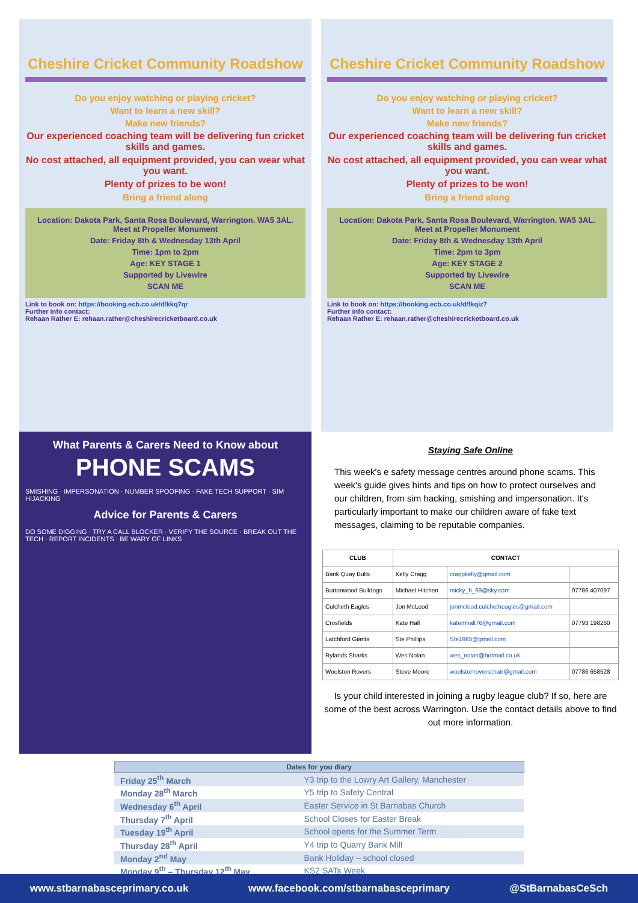Cheshire Cricket Community Roadshow
Do you enjoy watching or playing cricket?
Want to learn a new skill?
Make new friends?
Our experienced coaching team will be delivering fun cricket skills and games.
No cost attached, all equipment provided, you can wear what you want.
Plenty of prizes to be won!
Bring a friend along
Location: Dakota Park, Santa Rosa Boulevard, Warrington. WA5 3AL. Meet at Propeller Monument
Date: Friday 8th & Wednesday 13th April
Time: 1pm to 2pm
Age: KEY STAGE 1
Supported by Livewire
SCAN ME
Link to book on: https://booking.ecb.co.uk/d/kkq7qr
Further info contact:
Rehaan Rather E: rehaan.rather@cheshirecricketboard.co.uk
Cheshire Cricket Community Roadshow
Do you enjoy watching or playing cricket?
Want to learn a new skill?
Make new friends?
Our experienced coaching team will be delivering fun cricket skills and games.
No cost attached, all equipment provided, you can wear what you want.
Plenty of prizes to be won!
Bring a friend along
Location: Dakota Park, Santa Rosa Boulevard, Warrington. WA5 3AL. Meet at Propeller Monument
Date: Friday 8th & Wednesday 13th April
Time: 2pm to 3pm
Age: KEY STAGE 2
Supported by Livewire
SCAN ME
Link to book on: https://booking.ecb.co.uk/d/fkqiz7
Further info contact:
Rehaan Rather E: rehaan.rather@cheshirecricketboard.co.uk
What Parents & Carers Need to Know about
PHONE SCAMS
SMISHING · IMPERSONATION · NUMBER SPOOFING · FAKE TECH SUPPORT · SIM HIJACKING
Advice for Parents & Carers
DO SOME DIGGING · TRY A CALL BLOCKER · VERIFY THE SOURCE · BREAK OUT THE TECH · REPORT INCIDENTS · BE WARY OF LINKS
Staying Safe Online
This week's e safety message centres around phone scams. This week's guide gives hints and tips on how to protect ourselves and our children, from sim hacking, smishing and impersonation. It's particularly important to make our children aware of fake text messages, claiming to be reputable companies.
| CLUB | CONTACT | | |
| --- | --- | --- | --- |
| Bank Quay Bulls | Kelly Cragg | craggkelly@gmail.com | |
| Burtonwood Bulldogs | Michael Hitchen | micky_h_69@sky.com | 07786 407097 |
| Culcheth Eagles | Jon McLeod | jonmcleod.culchetheagles@gmail.com | |
| Crosfields | Kate Hall | katemhall76@gmail.com | 07793 198260 |
| Latchford Giants | Ste Phillips | Ste1965@gmail.com | |
| Rylands Sharks | Wes Nolan | wes_nolan@hotmail.co.uk | |
| Woolston Rovers | Steve Moore | woolstonroverschair@gmail.com | 07786 658528 |
Is your child interested in joining a rugby league club? If so, here are some of the best across Warrington. Use the contact details above to find out more information.
| Dates for you diary | |
| --- | --- |
| Friday 25<sup>th</sup> March | Y3 trip to the Lowry Art Gallery, Manchester |
| Monday 28<sup>th</sup> March | Y5 trip to Safety Central |
| Wednesday 6<sup>th</sup> April | Easter Service in St Barnabas Church |
| Thursday 7<sup>th</sup> April | School Closes for Easter Break |
| Tuesday 19<sup>th</sup> April | School opens for the Summer Term |
| Thursday 28<sup>th</sup> April | Y4 trip to Quarry Bank Mill |
| Monday 2<sup>nd</sup> May | Bank Holiday – school closed |
| Monday 9<sup>th</sup> – Thursday 12<sup>th</sup> May | KS2 SATs Week |
www.stbarnabasceprimary.co.uk www.facebook.com/stbarnabasceprimary @StBarnabasCeSch